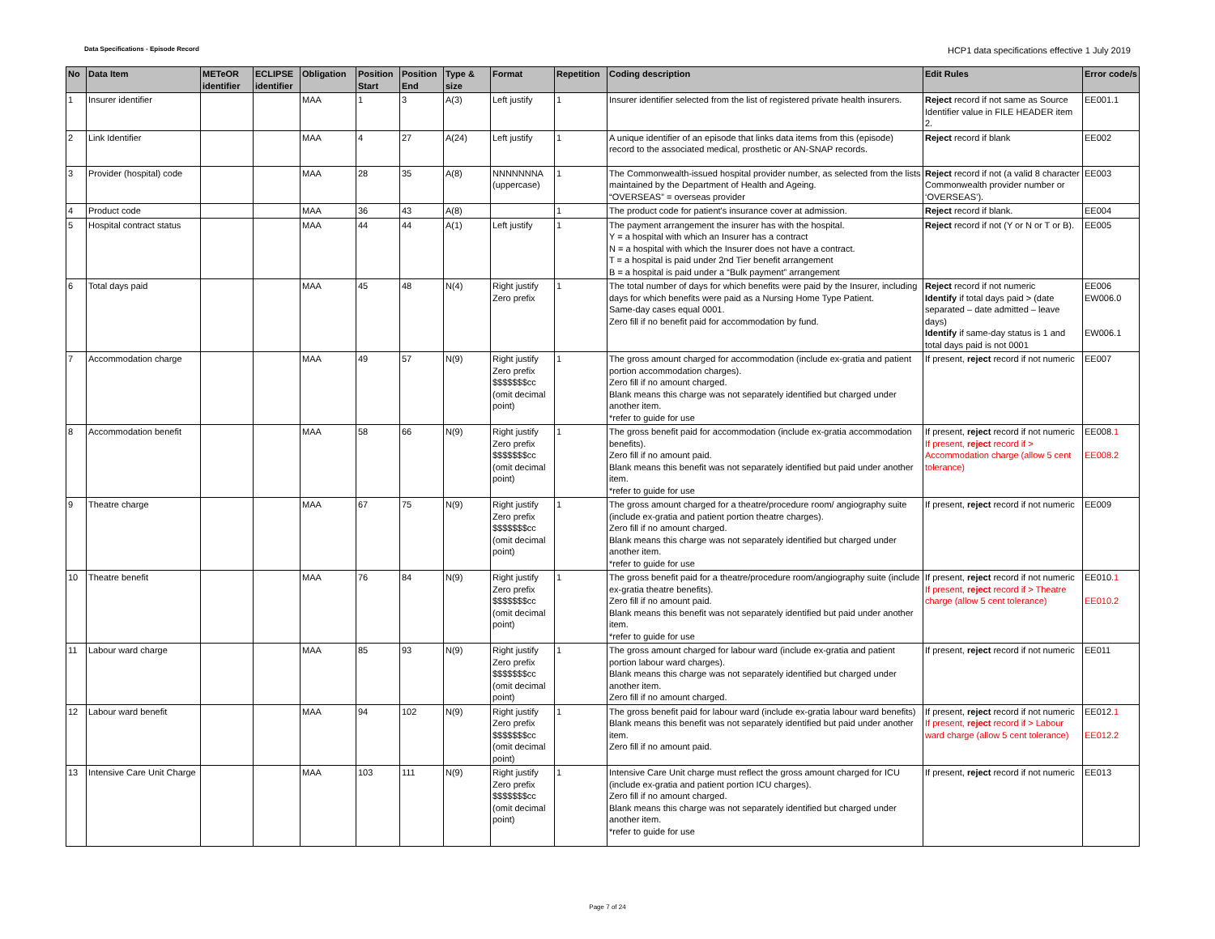Data Specifications - Episode Record HCP1 data specifications effective 1 July 2019
| No | Data Item | METeOR identifier | ECLIPSE identifier | Obligation | Position Start | Position End | Type & size | Format | Repetition | Coding description | Edit Rules | Error code/s |
| --- | --- | --- | --- | --- | --- | --- | --- | --- | --- | --- | --- | --- |
| 1 | Insurer identifier | | | MAA | 1 | 3 | A(3) | Left justify | 1 | Insurer identifier selected from the list of registered private health insurers. | Reject record if not same as Source Identifier value in FILE HEADER item 2. | EE001.1 |
| 2 | Link Identifier | | | MAA | 4 | 27 | A(24) | Left justify | 1 | A unique identifier of an episode that links data items from this (episode) record to the associated medical, prosthetic or AN-SNAP records. | Reject record if blank | EE002 |
| 3 | Provider (hospital) code | | | MAA | 28 | 35 | A(8) | NNNNNNNA (uppercase) | 1 | The Commonwealth-issued hospital provider number, as selected from the lists maintained by the Department of Health and Ageing. “OVERSEAS” = overseas provider | Reject record if not (a valid 8 character Commonwealth provider number or ‘OVERSEAS’). | EE003 |
| 4 | Product code | | | MAA | 36 | 43 | A(8) | | 1 | The product code for patient's insurance cover at admission. | Reject record if blank. | EE004 |
| 5 | Hospital contract status | | | MAA | 44 | 44 | A(1) | Left justify | 1 | The payment arrangement the insurer has with the hospital. Y = a hospital with which an Insurer has a contract N = a hospital with which the Insurer does not have a contract. T = a hospital is paid under 2nd Tier benefit arrangement B = a hospital is paid under a “Bulk payment” arrangement | Reject record if not (Y or N or T or B). | EE005 |
| 6 | Total days paid | | | MAA | 45 | 48 | N(4) | Right justify Zero prefix | 1 | The total number of days for which benefits were paid by the Insurer, including days for which benefits were paid as a Nursing Home Type Patient. Same-day cases equal 0001. Zero fill if no benefit paid for accommodation by fund. | Reject record if not numeric Identify if total days paid > (date separated – date admitted – leave days) Identify if same-day status is 1 and total days paid is not 0001 | EE006 EW006.0 EW006.1 |
| 7 | Accommodation charge | | | MAA | 49 | 57 | N(9) | Right justify Zero prefix $$$$$$$cc (omit decimal point) | 1 | The gross amount charged for accommodation (include ex-gratia and patient portion accommodation charges). Zero fill if no amount charged. Blank means this charge was not separately identified but charged under another item. *refer to guide for use | If present, reject record if not numeric | EE007 |
| 8 | Accommodation benefit | | | MAA | 58 | 66 | N(9) | Right justify Zero prefix $$$$$$$cc (omit decimal point) | 1 | The gross benefit paid for accommodation (include ex-gratia accommodation benefits). Zero fill if no amount paid. Blank means this benefit was not separately identified but paid under another item. *refer to guide for use | If present, reject record if not numeric If present, reject record if > Accommodation charge (allow 5 cent tolerance) | EE008 .1 EE008.2 |
| 9 | Theatre charge | | | MAA | 67 | 75 | N(9) | Right justify Zero prefix $$$$$$$cc (omit decimal point) | 1 | The gross amount charged for a theatre/procedure room/ angiography suite (include ex-gratia and patient portion theatre charges). Zero fill if no amount charged. Blank means this charge was not separately identified but charged under another item. *refer to guide for use | If present, reject record if not numeric | EE009 |
| 10 | Theatre benefit | | | MAA | 76 | 84 | N(9) | Right justify Zero prefix $$$$$$$cc (omit decimal point) | 1 | The gross benefit paid for a theatre/procedure room/angiography suite (include ex-gratia theatre benefits). Zero fill if no amount paid. Blank means this benefit was not separately identified but paid under another item. *refer to guide for use | If present, reject record if not numeric If present, reject record if > Theatre charge (allow 5 cent tolerance) | EE010 .1 EE010.2 |
| 11 | Labour ward charge | | | MAA | 85 | 93 | N(9) | Right justify Zero prefix $$$$$$$cc (omit decimal point) | 1 | The gross amount charged for labour ward (include ex-gratia and patient portion labour ward charges). Blank means this charge was not separately identified but charged under another item. Zero fill if no amount charged. | If present, reject record if not numeric | EE011 |
| 12 | Labour ward benefit | | | MAA | 94 | 102 | N(9) | Right justify Zero prefix $$$$$$$cc (omit decimal point) | 1 | The gross benefit paid for labour ward (include ex-gratia labour ward benefits) Blank means this benefit was not separately identified but paid under another item. Zero fill if no amount paid. | If present, reject record if not numeric If present, reject record if > Labour ward charge (allow 5 cent tolerance) | EE012 .1 EE012.2 |
| 13 | Intensive Care Unit Charge | | | MAA | 103 | 111 | N(9) | Right justify Zero prefix $$$$$$$cc (omit decimal point) | 1 | Intensive Care Unit charge must reflect the gross amount charged for ICU (include ex-gratia and patient portion ICU charges). Zero fill if no amount charged. Blank means this charge was not separately identified but charged under another item. *refer to guide for use | If present, reject record if not numeric | EE013 |
Page 7 of 24